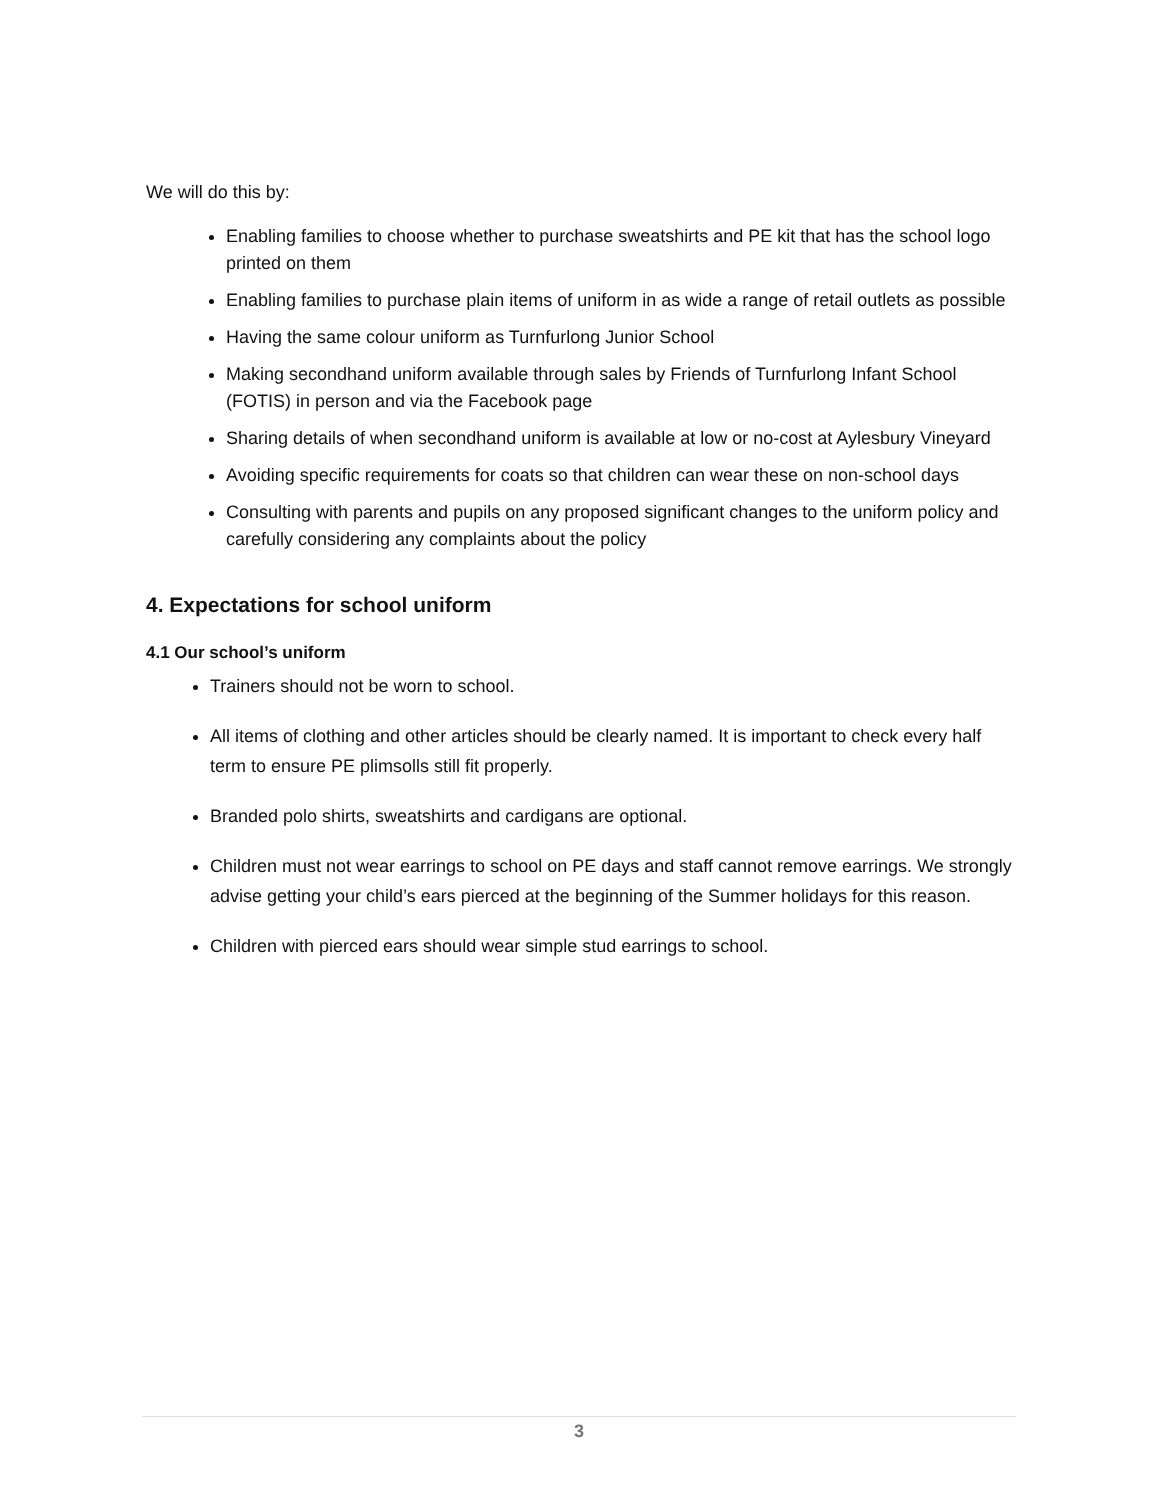We will do this by:
Enabling families to choose whether to purchase sweatshirts and PE kit that has the school logo printed on them
Enabling families to purchase plain items of uniform in as wide a range of retail outlets as possible
Having the same colour uniform as Turnfurlong Junior School
Making secondhand uniform available through sales by Friends of Turnfurlong Infant School (FOTIS) in person and via the Facebook page
Sharing details of when secondhand uniform is available at low or no-cost at Aylesbury Vineyard
Avoiding specific requirements for coats so that children can wear these on non-school days
Consulting with parents and pupils on any proposed significant changes to the uniform policy and carefully considering any complaints about the policy
4. Expectations for school uniform
4.1 Our school’s uniform
Trainers should not be worn to school.
All items of clothing and other articles should be clearly named. It is important to check every half term to ensure PE plimsolls still fit properly.
Branded polo shirts, sweatshirts and cardigans are optional.
Children must not wear earrings to school on PE days and staff cannot remove earrings. We strongly advise getting your child’s ears pierced at the beginning of the Summer holidays for this reason.
Children with pierced ears should wear simple stud earrings to school.
3